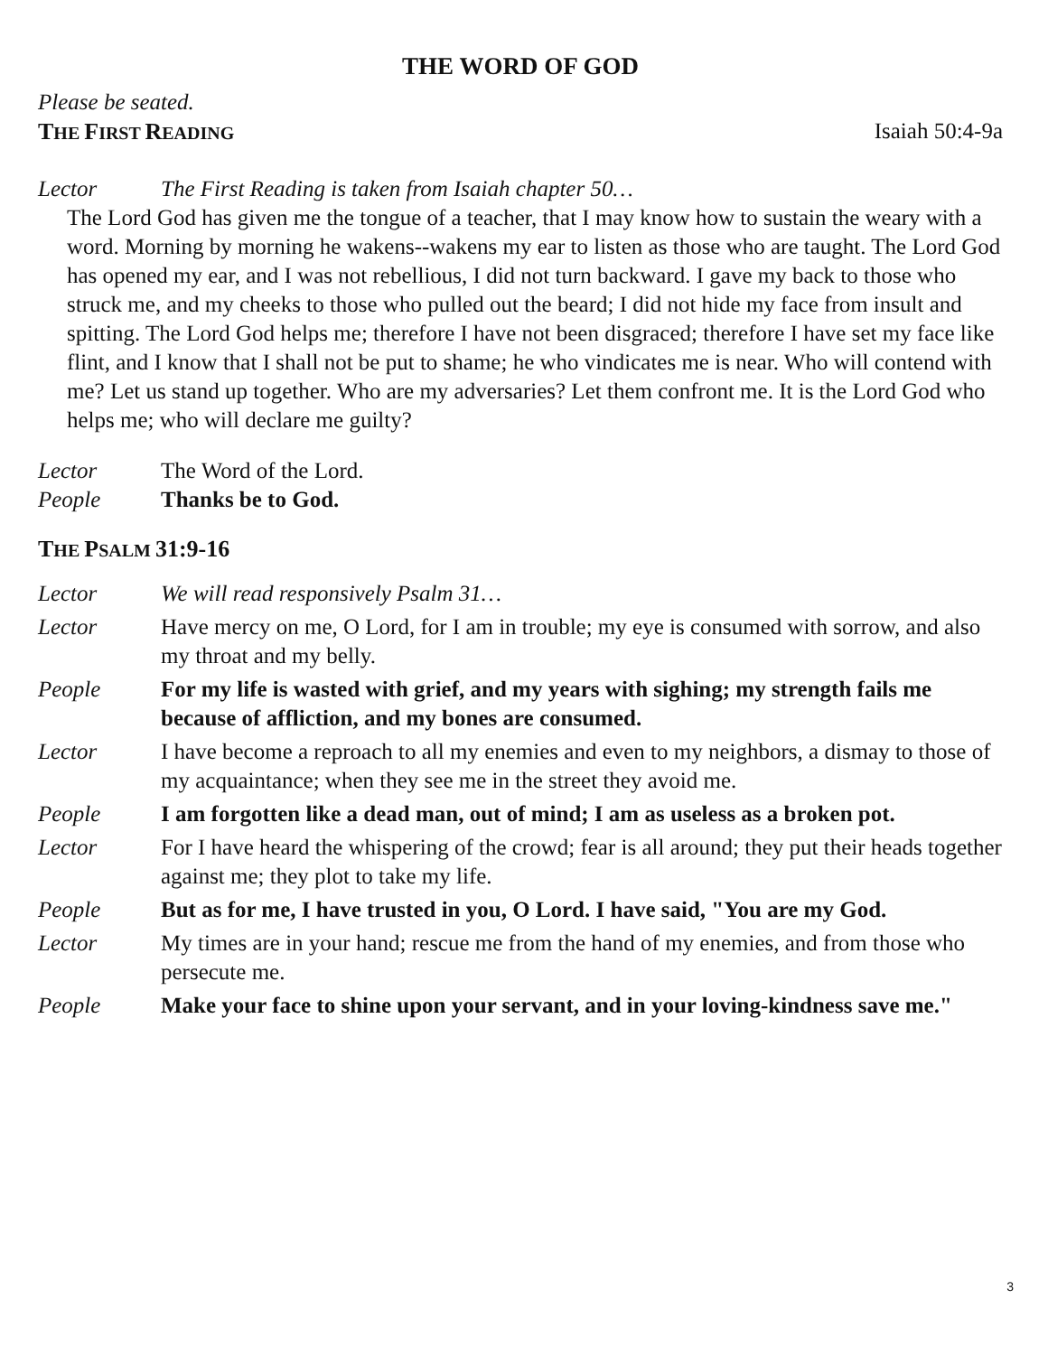THE WORD OF GOD
Please be seated.
THE FIRST READING Isaiah 50:4-9a
Lector The First Reading is taken from Isaiah chapter 50…
The Lord God has given me the tongue of a teacher, that I may know how to sustain the weary with a word. Morning by morning he wakens--wakens my ear to listen as those who are taught. The Lord God has opened my ear, and I was not rebellious, I did not turn backward. I gave my back to those who struck me, and my cheeks to those who pulled out the beard; I did not hide my face from insult and spitting. The Lord God helps me; therefore I have not been disgraced; therefore I have set my face like flint, and I know that I shall not be put to shame; he who vindicates me is near. Who will contend with me? Let us stand up together. Who are my adversaries? Let them confront me. It is the Lord God who helps me; who will declare me guilty?
Lector The Word of the Lord.
People Thanks be to God.
THE PSALM 31:9-16
Lector We will read responsively Psalm 31…
Lector Have mercy on me, O Lord, for I am in trouble; my eye is consumed with sorrow, and also my throat and my belly.
People For my life is wasted with grief, and my years with sighing; my strength fails me because of affliction, and my bones are consumed.
Lector I have become a reproach to all my enemies and even to my neighbors, a dismay to those of my acquaintance; when they see me in the street they avoid me.
People I am forgotten like a dead man, out of mind; I am as useless as a broken pot.
Lector For I have heard the whispering of the crowd; fear is all around; they put their heads together against me; they plot to take my life.
People But as for me, I have trusted in you, O Lord. I have said, "You are my God.
Lector My times are in your hand; rescue me from the hand of my enemies, and from those who persecute me.
People Make your face to shine upon your servant, and in your loving-kindness save me."
3